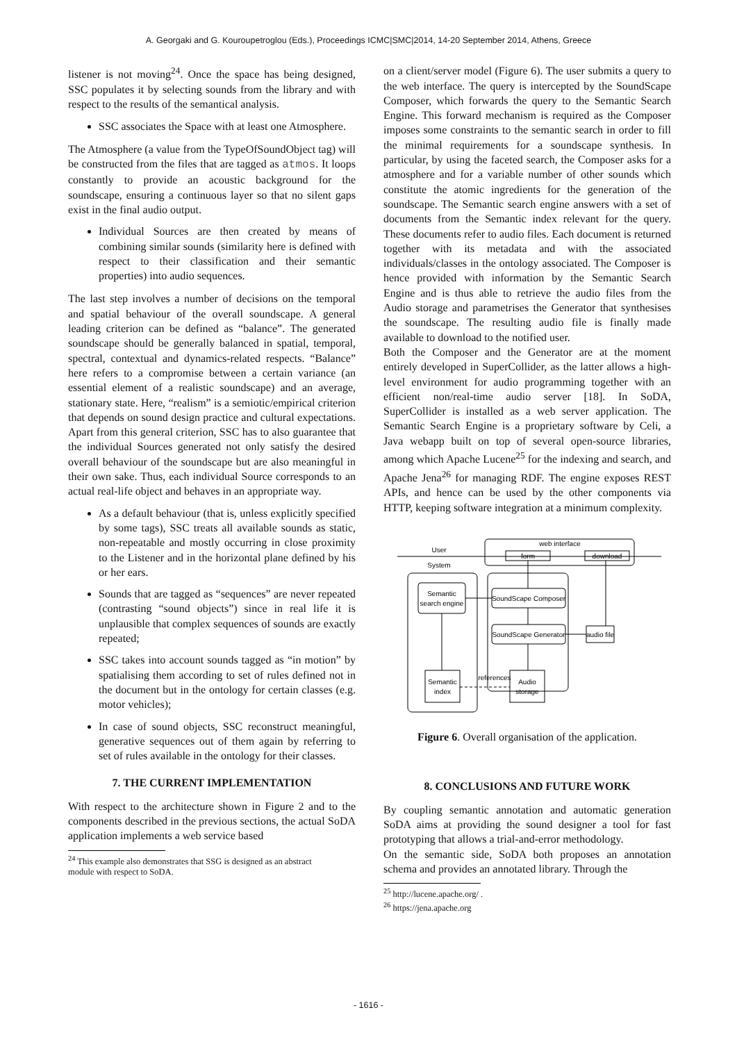A. Georgaki and G. Kouroupetroglou (Eds.), Proceedings ICMC|SMC|2014, 14-20 September 2014, Athens, Greece
listener is not moving<sup>24</sup>. Once the space has being designed, SSC populates it by selecting sounds from the library and with respect to the results of the semantical analysis.
SSC associates the Space with at least one Atmosphere.
The Atmosphere (a value from the TypeOfSoundObject tag) will be constructed from the files that are tagged as atmos. It loops constantly to provide an acoustic background for the soundscape, ensuring a continuous layer so that no silent gaps exist in the final audio output.
Individual Sources are then created by means of combining similar sounds (similarity here is defined with respect to their classification and their semantic properties) into audio sequences.
The last step involves a number of decisions on the temporal and spatial behaviour of the overall soundscape. A general leading criterion can be defined as “balance”. The generated soundscape should be generally balanced in spatial, temporal, spectral, contextual and dynamics-related respects. “Balance” here refers to a compromise between a certain variance (an essential element of a realistic soundscape) and an average, stationary state. Here, “realism” is a semiotic/empirical criterion that depends on sound design practice and cultural expectations. Apart from this general criterion, SSC has to also guarantee that the individual Sources generated not only satisfy the desired overall behaviour of the soundscape but are also meaningful in their own sake. Thus, each individual Source corresponds to an actual real-life object and behaves in an appropriate way.
As a default behaviour (that is, unless explicitly specified by some tags), SSC treats all available sounds as static, non-repeatable and mostly occurring in close proximity to the Listener and in the horizontal plane defined by his or her ears.
Sounds that are tagged as “sequences” are never repeated (contrasting “sound objects”) since in real life it is unplausible that complex sequences of sounds are exactly repeated;
SSC takes into account sounds tagged as “in motion” by spatialising them according to set of rules defined not in the document but in the ontology for certain classes (e.g. motor vehicles);
In case of sound objects, SSC reconstruct meaningful, generative sequences out of them again by referring to set of rules available in the ontology for their classes.
7. THE CURRENT IMPLEMENTATION
With respect to the architecture shown in Figure 2 and to the components described in the previous sections, the actual SoDA application implements a web service based
<sup>24</sup> This example also demonstrates that SSG is designed as an abstract
module with respect to SoDA.
on a client/server model (Figure 6). The user submits a query to the web interface. The query is intercepted by the SoundScape Composer, which forwards the query to the Semantic Search Engine. This forward mechanism is required as the Composer imposes some constraints to the semantic search in order to fill the minimal requirements for a soundscape synthesis. In particular, by using the faceted search, the Composer asks for a atmosphere and for a variable number of other sounds which constitute the atomic ingredients for the generation of the soundscape. The Semantic search engine answers with a set of documents from the Semantic index relevant for the query. These documents refer to audio files. Each document is returned together with its metadata and with the associated individuals/classes in the ontology associated. The Composer is hence provided with information by the Semantic Search Engine and is thus able to retrieve the audio files from the Audio storage and parametrises the Generator that synthesises the soundscape. The resulting audio file is finally made available to download to the notified user.
Both the Composer and the Generator are at the moment entirely developed in SuperCollider, as the latter allows a high-level environment for audio programming together with an efficient non/real-time audio server [18]. In SoDA, SuperCollider is installed as a web server application. The Semantic Search Engine is a proprietary software by Celi, a Java webapp built on top of several open-source libraries, among which Apache Lucene<sup>25</sup> for the indexing and search, and Apache Jena<sup>26</sup> for managing RDF. The engine exposes REST APIs, and hence can be used by the other components via HTTP, keeping software integration at a minimum complexity.
User
System
web interface
form
download
Semantic
search engine
SoundScape Composer
SoundScape Generator
audio file
Semantic
index
Audio
storage
references
Figure 6. Overall organisation of the application.
8. CONCLUSIONS AND FUTURE WORK
By coupling semantic annotation and automatic generation SoDA aims at providing the sound designer a tool for fast prototyping that allows a trial-and-error methodology.
On the semantic side, SoDA both proposes an annotation schema and provides an annotated library. Through the
<sup>25</sup> http://lucene.apache.org/ .
<sup>26</sup> https://jena.apache.org
- 1616 -